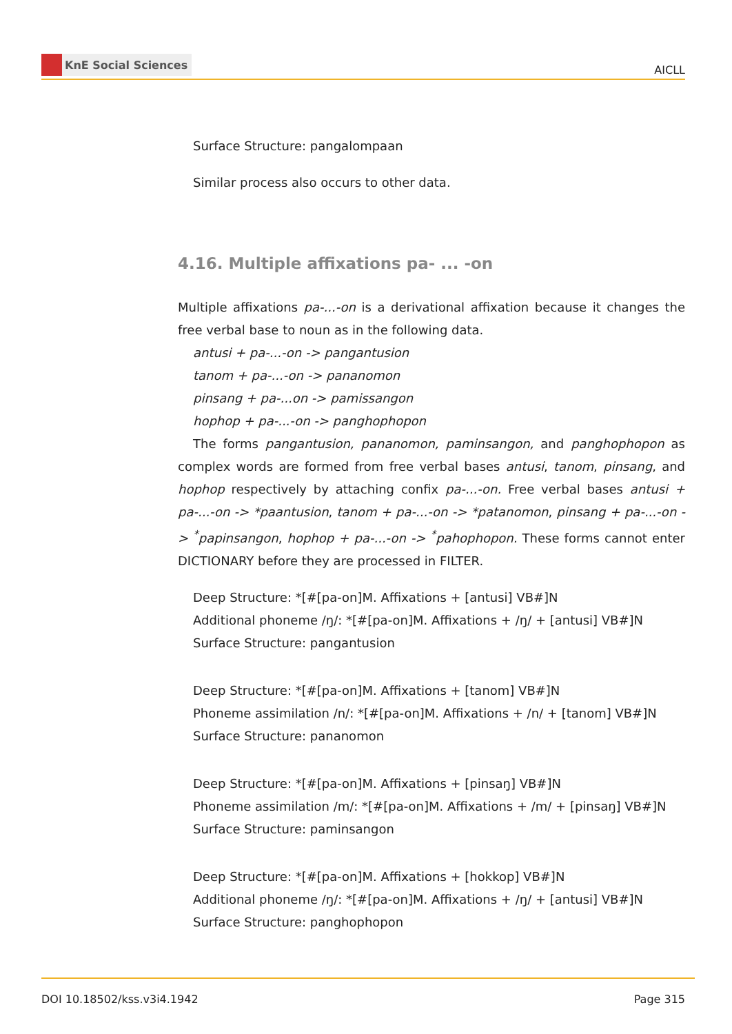KnE Social Sciences
AICLL
Surface Structure: pangalompaan
Similar process also occurs to other data.
4.16. Multiple affixations pa- ... -on
Multiple affixations pa-...-on is a derivational affixation because it changes the free verbal base to noun as in the following data.
antusi + pa-...-on -> pangantusion
tanom + pa-...-on -> pananomon
pinsang + pa-...on -> pamissangon
hophop + pa-...-on -> panghophopon
The forms pangantusion, pananomon, paminsangon, and panghophopon as complex words are formed from free verbal bases antusi, tanom, pinsang, and hophop respectively by attaching confix pa-...-on. Free verbal bases antusi + pa-...-on -> *paantusion, tanom + pa-...-on -> *patanomon, pinsang + pa-...-on -> <sup>*</sup>papinsangon, hophop + pa-...-on -> <sup>*</sup>pahophopon. These forms cannot enter DICTIONARY before they are processed in FILTER.
Deep Structure: *[#[pa-on]M. Affixations + [antusi] VB#]N
Additional phoneme /ŋ/: *[#[pa-on]M. Affixations + /ŋ/ + [antusi] VB#]N
Surface Structure: pangantusion
Deep Structure: *[#[pa-on]M. Affixations + [tanom] VB#]N
Phoneme assimilation /n/: *[#[pa-on]M. Affixations + /n/ + [tanom] VB#]N
Surface Structure: pananomon
Deep Structure: *[#[pa-on]M. Affixations + [pinsaŋ] VB#]N
Phoneme assimilation /m/: *[#[pa-on]M. Affixations + /m/ + [pinsaŋ] VB#]N
Surface Structure: paminsangon
Deep Structure: *[#[pa-on]M. Affixations + [hokkop] VB#]N
Additional phoneme /ŋ/: *[#[pa-on]M. Affixations + /ŋ/ + [antusi] VB#]N
Surface Structure: panghophopon
DOI 10.18502/kss.v3i4.1942 Page 315